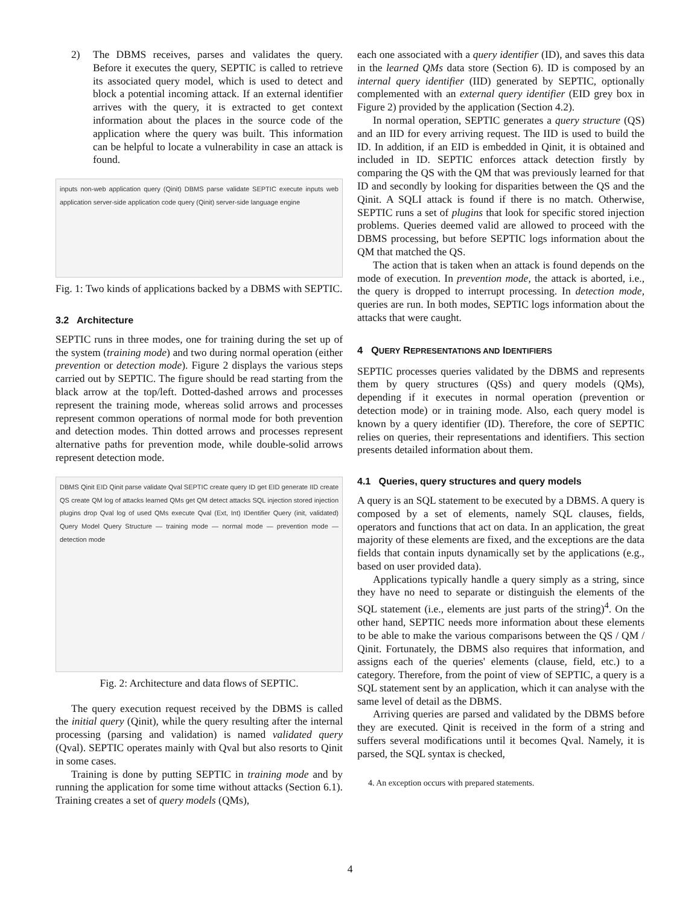2) The DBMS receives, parses and validates the query. Before it executes the query, SEPTIC is called to retrieve its associated query model, which is used to detect and block a potential incoming attack. If an external identifier arrives with the query, it is extracted to get context information about the places in the source code of the application where the query was built. This information can be helpful to locate a vulnerability in case an attack is found.
inputs non-web application query (Qinit) DBMS parse validate SEPTIC execute inputs web application server-side application code query (Qinit) server-side language engine
Fig. 1: Two kinds of applications backed by a DBMS with SEPTIC.
3.2 Architecture
SEPTIC runs in three modes, one for training during the set up of the system (training mode) and two during normal operation (either prevention or detection mode). Figure 2 displays the various steps carried out by SEPTIC. The figure should be read starting from the black arrow at the top/left. Dotted-dashed arrows and processes represent the training mode, whereas solid arrows and processes represent common operations of normal mode for both prevention and detection modes. Thin dotted arrows and processes represent alternative paths for prevention mode, while double-solid arrows represent detection mode.
DBMS Qinit EID Qinit parse validate Qval SEPTIC create query ID get EID generate IID create QS create QM log of attacks learned QMs get QM detect attacks SQL injection stored injection plugins drop Qval log of used QMs execute Qval (Ext, Int) IDentifier Query (init, validated) Query Model Query Structure — training mode — normal mode — prevention mode — detection mode
Fig. 2: Architecture and data flows of SEPTIC.
The query execution request received by the DBMS is called the initial query (Qinit), while the query resulting after the internal processing (parsing and validation) is named validated query (Qval). SEPTIC operates mainly with Qval but also resorts to Qinit in some cases.
Training is done by putting SEPTIC in training mode and by running the application for some time without attacks (Section 6.1). Training creates a set of query models (QMs),
each one associated with a query identifier (ID), and saves this data in the learned QMs data store (Section 6). ID is composed by an internal query identifier (IID) generated by SEPTIC, optionally complemented with an external query identifier (EID grey box in Figure 2) provided by the application (Section 4.2).
In normal operation, SEPTIC generates a query structure (QS) and an IID for every arriving request. The IID is used to build the ID. In addition, if an EID is embedded in Qinit, it is obtained and included in ID. SEPTIC enforces attack detection firstly by comparing the QS with the QM that was previously learned for that ID and secondly by looking for disparities between the QS and the Qinit. A SQLI attack is found if there is no match. Otherwise, SEPTIC runs a set of plugins that look for specific stored injection problems. Queries deemed valid are allowed to proceed with the DBMS processing, but before SEPTIC logs information about the QM that matched the QS.
The action that is taken when an attack is found depends on the mode of execution. In prevention mode, the attack is aborted, i.e., the query is dropped to interrupt processing. In detection mode, queries are run. In both modes, SEPTIC logs information about the attacks that were caught.
4 QUERY REPRESENTATIONS AND IDENTIFIERS
SEPTIC processes queries validated by the DBMS and represents them by query structures (QSs) and query models (QMs), depending if it executes in normal operation (prevention or detection mode) or in training mode. Also, each query model is known by a query identifier (ID). Therefore, the core of SEPTIC relies on queries, their representations and identifiers. This section presents detailed information about them.
4.1 Queries, query structures and query models
A query is an SQL statement to be executed by a DBMS. A query is composed by a set of elements, namely SQL clauses, fields, operators and functions that act on data. In an application, the great majority of these elements are fixed, and the exceptions are the data fields that contain inputs dynamically set by the applications (e.g., based on user provided data).
Applications typically handle a query simply as a string, since they have no need to separate or distinguish the elements of the SQL statement (i.e., elements are just parts of the string)<sup>4</sup>. On the other hand, SEPTIC needs more information about these elements to be able to make the various comparisons between the QS / QM / Qinit. Fortunately, the DBMS also requires that information, and assigns each of the queries' elements (clause, field, etc.) to a category. Therefore, from the point of view of SEPTIC, a query is a SQL statement sent by an application, which it can analyse with the same level of detail as the DBMS.
Arriving queries are parsed and validated by the DBMS before they are executed. Qinit is received in the form of a string and suffers several modifications until it becomes Qval. Namely, it is parsed, the SQL syntax is checked,
4. An exception occurs with prepared statements.
4